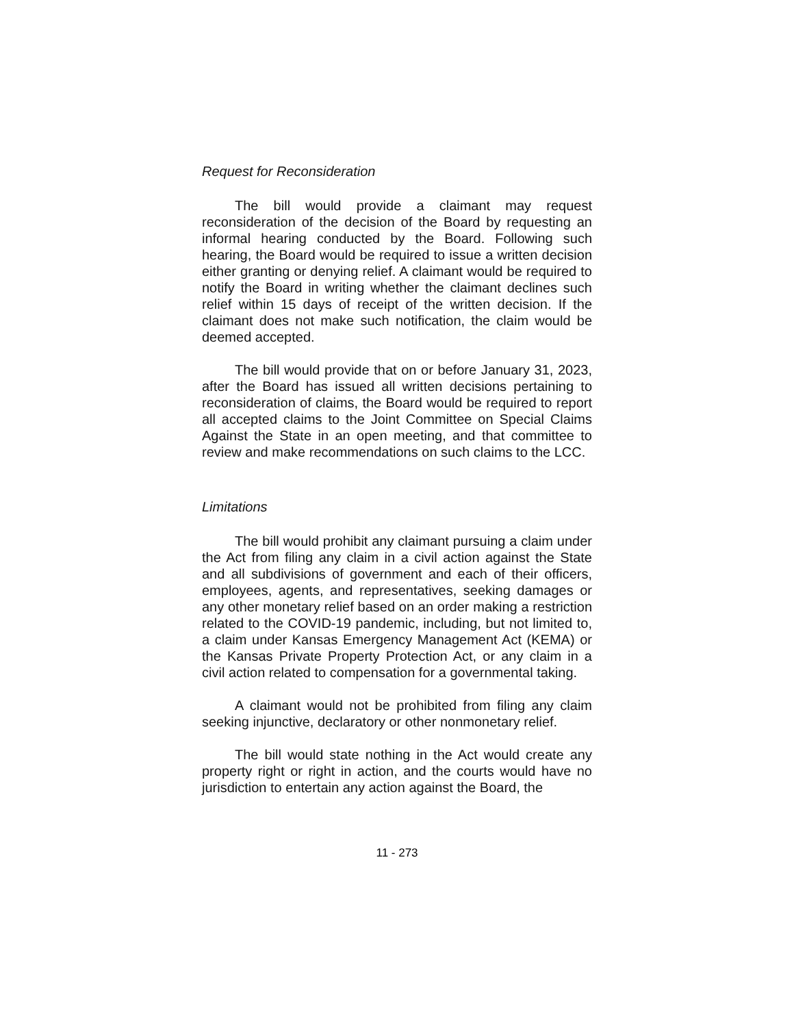Request for Reconsideration
The bill would provide a claimant may request reconsideration of the decision of the Board by requesting an informal hearing conducted by the Board. Following such hearing, the Board would be required to issue a written decision either granting or denying relief. A claimant would be required to notify the Board in writing whether the claimant declines such relief within 15 days of receipt of the written decision. If the claimant does not make such notification, the claim would be deemed accepted.
The bill would provide that on or before January 31, 2023, after the Board has issued all written decisions pertaining to reconsideration of claims, the Board would be required to report all accepted claims to the Joint Committee on Special Claims Against the State in an open meeting, and that committee to review and make recommendations on such claims to the LCC.
Limitations
The bill would prohibit any claimant pursuing a claim under the Act from filing any claim in a civil action against the State and all subdivisions of government and each of their officers, employees, agents, and representatives, seeking damages or any other monetary relief based on an order making a restriction related to the COVID-19 pandemic, including, but not limited to, a claim under Kansas Emergency Management Act (KEMA) or the Kansas Private Property Protection Act, or any claim in a civil action related to compensation for a governmental taking.
A claimant would not be prohibited from filing any claim seeking injunctive, declaratory or other nonmonetary relief.
The bill would state nothing in the Act would create any property right or right in action, and the courts would have no jurisdiction to entertain any action against the Board, the
11 - 273